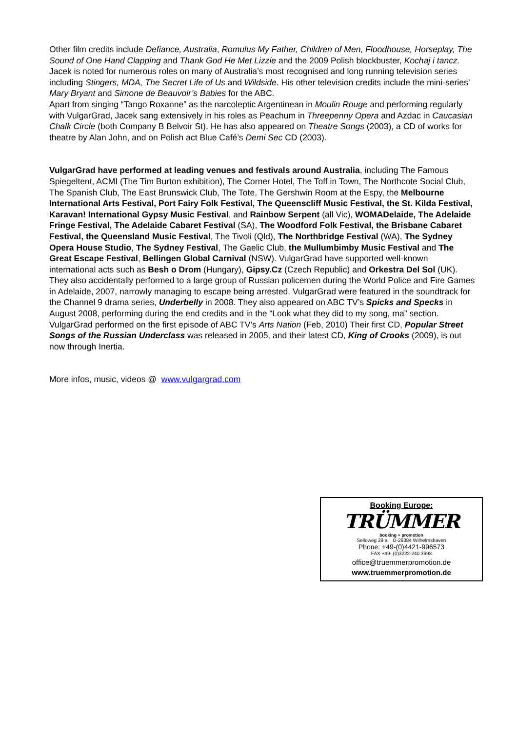Other film credits include Defiance, Australia, Romulus My Father, Children of Men, Floodhouse, Horseplay, The Sound of One Hand Clapping and Thank God He Met Lizzie and the 2009 Polish blockbuster, Kochaj i tancz.
Jacek is noted for numerous roles on many of Australia’s most recognised and long running television series including Stingers, MDA, The Secret Life of Us and Wildside. His other television credits include the mini-series’ Mary Bryant and Simone de Beauvoir’s Babies for the ABC.
Apart from singing “Tango Roxanne” as the narcoleptic Argentinean in Moulin Rouge and performing regularly with VulgarGrad, Jacek sang extensively in his roles as Peachum in Threepenny Opera and Azdac in Caucasian Chalk Circle (both Company B Belvoir St). He has also appeared on Theatre Songs (2003), a CD of works for theatre by Alan John, and on Polish act Blue Café’s Demi Sec CD (2003).
VulgarGrad have performed at leading venues and festivals around Australia, including The Famous Spiegeltent, ACMI (The Tim Burton exhibition), The Corner Hotel, The Toff in Town, The Northcote Social Club, The Spanish Club, The East Brunswick Club, The Tote, The Gershwin Room at the Espy, the Melbourne International Arts Festival, Port Fairy Folk Festival, The Queenscliff Music Festival, the St. Kilda Festival, Karavan! International Gypsy Music Festival, and Rainbow Serpent (all Vic), WOMADelaide, The Adelaide Fringe Festival, The Adelaide Cabaret Festival (SA), The Woodford Folk Festival, the Brisbane Cabaret Festival, the Queensland Music Festival, The Tivoli (Qld), The Northbridge Festival (WA), The Sydney Opera House Studio, The Sydney Festival, The Gaelic Club, the Mullumbimby Music Festival and The Great Escape Festival, Bellingen Global Carnival (NSW). VulgarGrad have supported well-known international acts such as Besh o Drom (Hungary), Gipsy.Cz (Czech Republic) and Orkestra Del Sol (UK). They also accidentally performed to a large group of Russian policemen during the World Police and Fire Games in Adelaide, 2007, narrowly managing to escape being arrested. VulgarGrad were featured in the soundtrack for the Channel 9 drama series, Underbelly in 2008. They also appeared on ABC TV’s Spicks and Specks in August 2008, performing during the end credits and in the “Look what they did to my song, ma” section. VulgarGrad performed on the first episode of ABC TV’s Arts Nation (Feb, 2010) Their first CD, Popular Street Songs of the Russian Underclass was released in 2005, and their latest CD, King of Crooks (2009), is out now through Inertia.
More infos, music, videos @ www.vulgargrad.com
Booking Europe:
TRÜMMER
booking + promotion
Selloweg 29 a, D-26384 Wilhelmshaven
Phone: +49-(0)4421-996573
FAX +49- (0)3222-240 3993
office@truemmerpromotion.de
www.truemmerpromotion.de